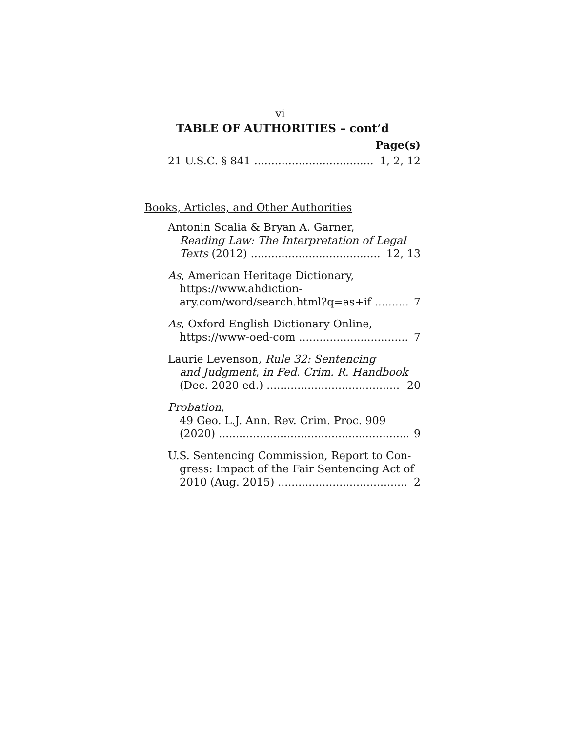vi
TABLE OF AUTHORITIES – cont’d
Page(s)
21 U.S.C. § 841 1, 2, 12
Books, Articles, and Other Authorities
Antonin Scalia & Bryan A. Garner,
Reading Law: The Interpretation of Legal
Texts (2012) 12, 13
As, American Heritage Dictionary,
https://www.ahdiction-
ary.com/word/search.html?q=as+if 7
As, Oxford English Dictionary Online,
https://www-oed-com 7
Laurie Levenson, Rule 32: Sentencing
and Judgment, in Fed. Crim. R. Handbook
(Dec. 2020 ed.) 20
Probation,
49 Geo. L.J. Ann. Rev. Crim. Proc. 909
(2020) 9
U.S. Sentencing Commission, Report to Con-
gress: Impact of the Fair Sentencing Act of
2010 (Aug. 2015) 2